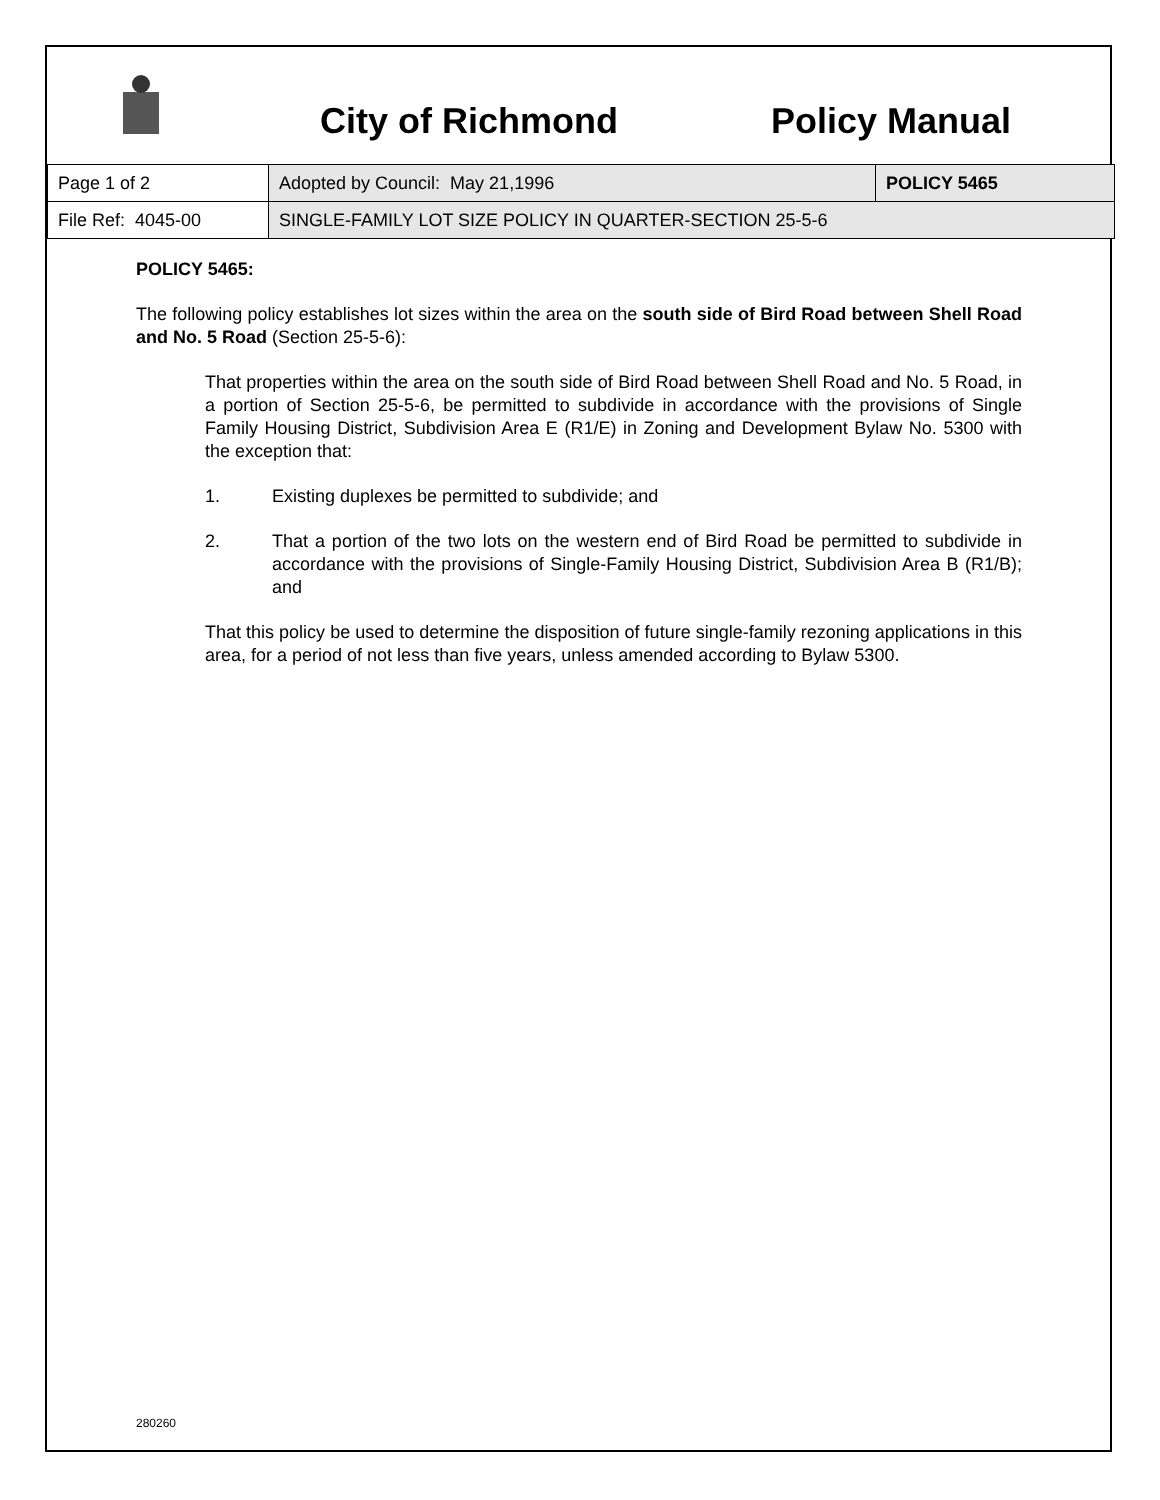City of Richmond Policy Manual
| Page 1 of 2 | Adopted by Council: May 21,1996 | POLICY 5465 |
| File Ref: 4045-00 | SINGLE-FAMILY LOT SIZE POLICY IN QUARTER-SECTION 25-5-6 | |
POLICY 5465:
The following policy establishes lot sizes within the area on the south side of Bird Road between Shell Road and No. 5 Road (Section 25-5-6):
That properties within the area on the south side of Bird Road between Shell Road and No. 5 Road, in a portion of Section 25-5-6, be permitted to subdivide in accordance with the provisions of Single Family Housing District, Subdivision Area E (R1/E) in Zoning and Development Bylaw No. 5300 with the exception that:
1. Existing duplexes be permitted to subdivide; and
2. That a portion of the two lots on the western end of Bird Road be permitted to subdivide in accordance with the provisions of Single-Family Housing District, Subdivision Area B (R1/B); and
That this policy be used to determine the disposition of future single-family rezoning applications in this area, for a period of not less than five years, unless amended according to Bylaw 5300.
280260